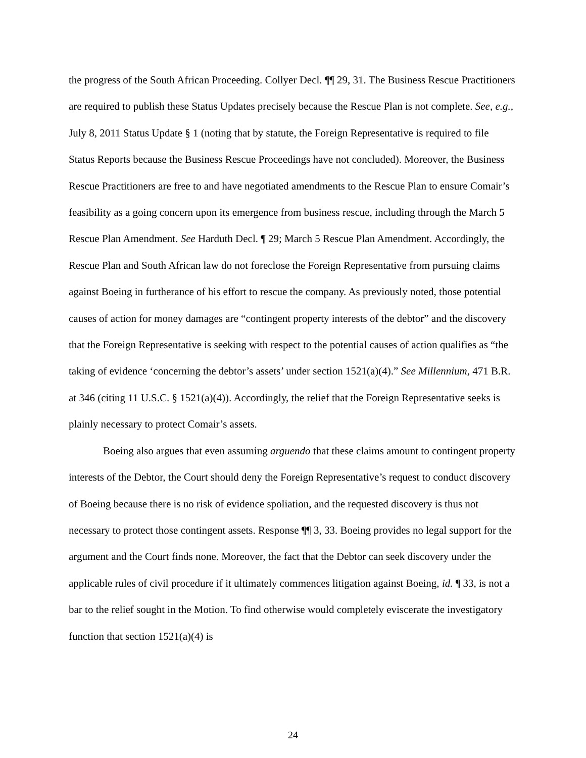the progress of the South African Proceeding. Collyer Decl. ¶¶ 29, 31. The Business Rescue Practitioners are required to publish these Status Updates precisely because the Rescue Plan is not complete. See, e.g., July 8, 2011 Status Update § 1 (noting that by statute, the Foreign Representative is required to file Status Reports because the Business Rescue Proceedings have not concluded). Moreover, the Business Rescue Practitioners are free to and have negotiated amendments to the Rescue Plan to ensure Comair’s feasibility as a going concern upon its emergence from business rescue, including through the March 5 Rescue Plan Amendment. See Harduth Decl. ¶ 29; March 5 Rescue Plan Amendment. Accordingly, the Rescue Plan and South African law do not foreclose the Foreign Representative from pursuing claims against Boeing in furtherance of his effort to rescue the company. As previously noted, those potential causes of action for money damages are “contingent property interests of the debtor” and the discovery that the Foreign Representative is seeking with respect to the potential causes of action qualifies as “the taking of evidence ‘concerning the debtor’s assets’ under section 1521(a)(4).” See Millennium, 471 B.R. at 346 (citing 11 U.S.C. § 1521(a)(4)). Accordingly, the relief that the Foreign Representative seeks is plainly necessary to protect Comair’s assets.
Boeing also argues that even assuming arguendo that these claims amount to contingent property interests of the Debtor, the Court should deny the Foreign Representative’s request to conduct discovery of Boeing because there is no risk of evidence spoliation, and the requested discovery is thus not necessary to protect those contingent assets. Response ¶¶ 3, 33. Boeing provides no legal support for the argument and the Court finds none. Moreover, the fact that the Debtor can seek discovery under the applicable rules of civil procedure if it ultimately commences litigation against Boeing, id. ¶ 33, is not a bar to the relief sought in the Motion. To find otherwise would completely eviscerate the investigatory function that section 1521(a)(4) is
24